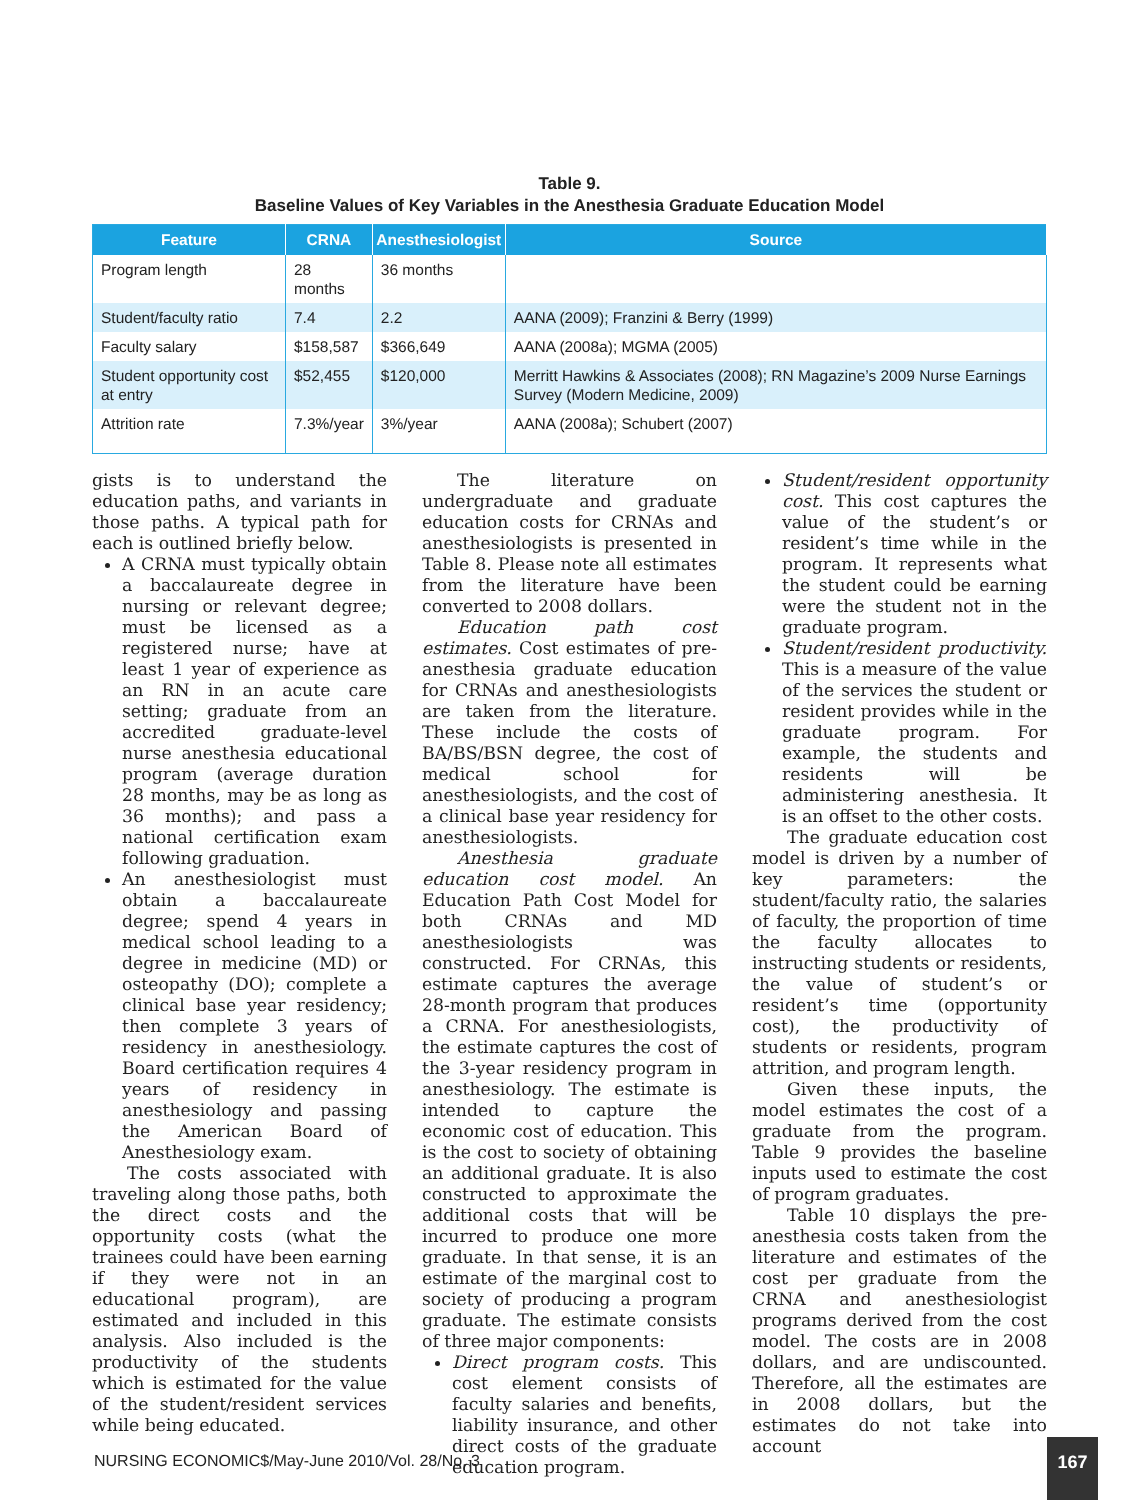Table 9.
Baseline Values of Key Variables in the Anesthesia Graduate Education Model
| Feature | CRNA | Anesthesiologist | Source |
| --- | --- | --- | --- |
| Program length | 28 months | 36 months | |
| Student/faculty ratio | 7.4 | 2.2 | AANA (2009); Franzini & Berry (1999) |
| Faculty salary | $158,587 | $366,649 | AANA (2008a); MGMA (2005) |
| Student opportunity cost at entry | $52,455 | $120,000 | Merritt Hawkins & Associates (2008); RN Magazine’s 2009 Nurse Earnings Survey (Modern Medicine, 2009) |
| Attrition rate | 7.3%/year | 3%/year | AANA (2008a); Schubert (2007) |
gists is to understand the education paths, and variants in those paths. A typical path for each is outlined briefly below.
A CRNA must typically obtain a baccalaureate degree in nursing or relevant degree; must be licensed as a registered nurse; have at least 1 year of experience as an RN in an acute care setting; graduate from an accredited graduate-level nurse anesthesia educational program (average duration 28 months, may be as long as 36 months); and pass a national certification exam following graduation.
An anesthesiologist must obtain a baccalaureate degree; spend 4 years in medical school leading to a degree in medicine (MD) or osteopathy (DO); complete a clinical base year residency; then complete 3 years of residency in anesthesiology. Board certification requires 4 years of residency in anesthesiology and passing the American Board of Anesthesiology exam.
The costs associated with traveling along those paths, both the direct costs and the opportunity costs (what the trainees could have been earning if they were not in an educational program), are estimated and included in this analysis. Also included is the productivity of the students which is estimated for the value of the student/resident services while being educated.
The literature on undergraduate and graduate education costs for CRNAs and anesthesiologists is presented in Table 8. Please note all estimates from the literature have been converted to 2008 dollars.
Education path cost estimates. Cost estimates of pre-anesthesia graduate education for CRNAs and anesthesiologists are taken from the literature. These include the costs of BA/BS/BSN degree, the cost of medical school for anesthesiologists, and the cost of a clinical base year residency for anesthesiologists.
Anesthesia graduate education cost model. An Education Path Cost Model for both CRNAs and MD anesthesiologists was constructed. For CRNAs, this estimate captures the average 28-month program that produces a CRNA. For anesthesiologists, the estimate captures the cost of the 3-year residency program in anesthesiology. The estimate is intended to capture the economic cost of education. This is the cost to society of obtaining an additional graduate. It is also constructed to approximate the additional costs that will be incurred to produce one more graduate. In that sense, it is an estimate of the marginal cost to society of producing a program graduate. The estimate consists of three major components:
Direct program costs. This cost element consists of faculty salaries and benefits, liability insurance, and other direct costs of the graduate education program.
Student/resident opportunity cost. This cost captures the value of the student’s or resident’s time while in the program. It represents what the student could be earning were the student not in the graduate program.
Student/resident productivity. This is a measure of the value of the services the student or resident provides while in the graduate program. For example, the students and residents will be administering anesthesia. It is an offset to the other costs.
The graduate education cost model is driven by a number of key parameters: the student/faculty ratio, the salaries of faculty, the proportion of time the faculty allocates to instructing students or residents, the value of student’s or resident’s time (opportunity cost), the productivity of students or residents, program attrition, and program length.
Given these inputs, the model estimates the cost of a graduate from the program. Table 9 provides the baseline inputs used to estimate the cost of program graduates.
Table 10 displays the pre-anesthesia costs taken from the literature and estimates of the cost per graduate from the CRNA and anesthesiologist programs derived from the cost model. The costs are in 2008 dollars, and are undiscounted. Therefore, all the estimates are in 2008 dollars, but the estimates do not take into account
NURSING ECONOMIC$/May-June 2010/Vol. 28/No. 3
167